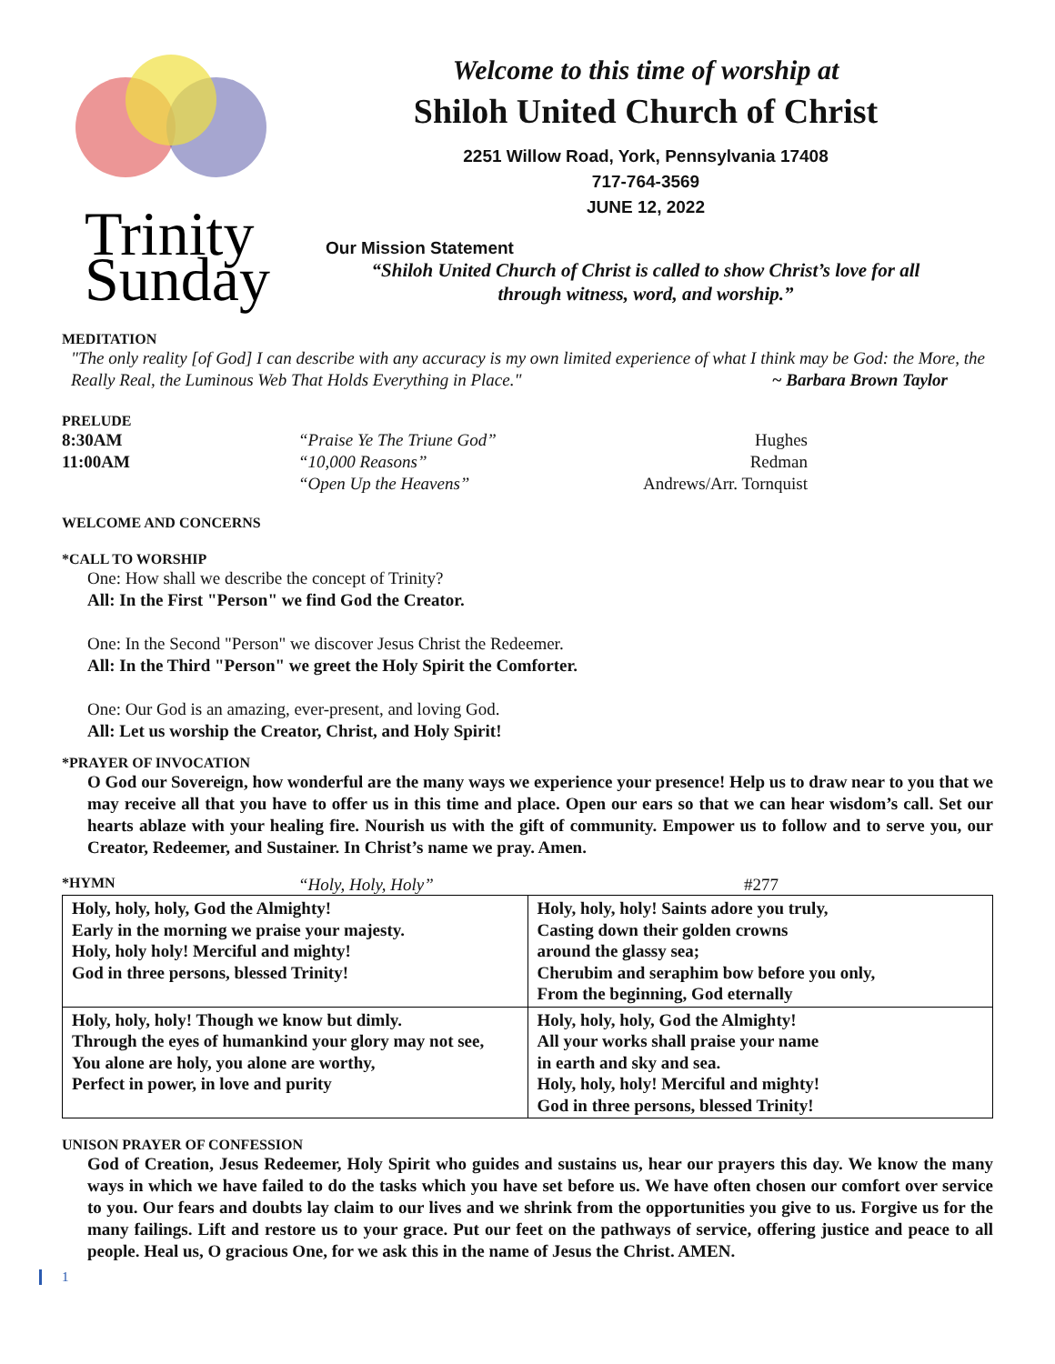Trinity
Sunday
Welcome to this time of worship at
Shiloh United Church of Christ
2251 Willow Road, York, Pennsylvania 17408
717-764-3569
JUNE 12, 2022
Our Mission Statement
“Shiloh United Church of Christ is called to show Christ’s love for all
through witness, word, and worship.”
MEDITATION
"The only reality [of God] I can describe with any accuracy is my own limited experience of what I think may be God: the More, the Really Real, the Luminous Web That Holds Everything in Place." ~ Barbara Brown Taylor
PRELUDE
8:30AM “Praise Ye The Triune God” Hughes 11:00AM “10,000 Reasons” Redman “Open Up the Heavens” Andrews/Arr. Tornquist
WELCOME AND CONCERNS
*CALL TO WORSHIP
One: How shall we describe the concept of Trinity?
All: In the First "Person" we find God the Creator.
One: In the Second "Person" we discover Jesus Christ the Redeemer.
All: In the Third "Person" we greet the Holy Spirit the Comforter.
One: Our God is an amazing, ever-present, and loving God.
All: Let us worship the Creator, Christ, and Holy Spirit!
*PRAYER OF INVOCATION
O God our Sovereign, how wonderful are the many ways we experience your presence! Help us to draw near to you that we may receive all that you have to offer us in this time and place. Open our ears so that we can hear wisdom’s call. Set our hearts ablaze with your healing fire. Nourish us with the gift of community. Empower us to follow and to serve you, our Creator, Redeemer, and Sustainer. In Christ’s name we pray. Amen.
*HYMN “Holy, Holy, Holy” #277
| Holy, holy, holy, God the Almighty! Early in the morning we praise your majesty. Holy, holy holy! Merciful and mighty! God in three persons, blessed Trinity! | Holy, holy, holy! Saints adore you truly, Casting down their golden crowns around the glassy sea; Cherubim and seraphim bow before you only, From the beginning, God eternally |
| Holy, holy, holy! Though we know but dimly. Through the eyes of humankind your glory may not see, You alone are holy, you alone are worthy, Perfect in power, in love and purity | Holy, holy, holy, God the Almighty! All your works shall praise your name in earth and sky and sea. Holy, holy, holy! Merciful and mighty! God in three persons, blessed Trinity! |
UNISON PRAYER OF CONFESSION
God of Creation, Jesus Redeemer, Holy Spirit who guides and sustains us, hear our prayers this day. We know the many ways in which we have failed to do the tasks which you have set before us. We have often chosen our comfort over service to you. Our fears and doubts lay claim to our lives and we shrink from the opportunities you give to us. Forgive us for the many failings. Lift and restore us to your grace. Put our feet on the pathways of service, offering justice and peace to all people. Heal us, O gracious One, for we ask this in the name of Jesus the Christ. AMEN.
1